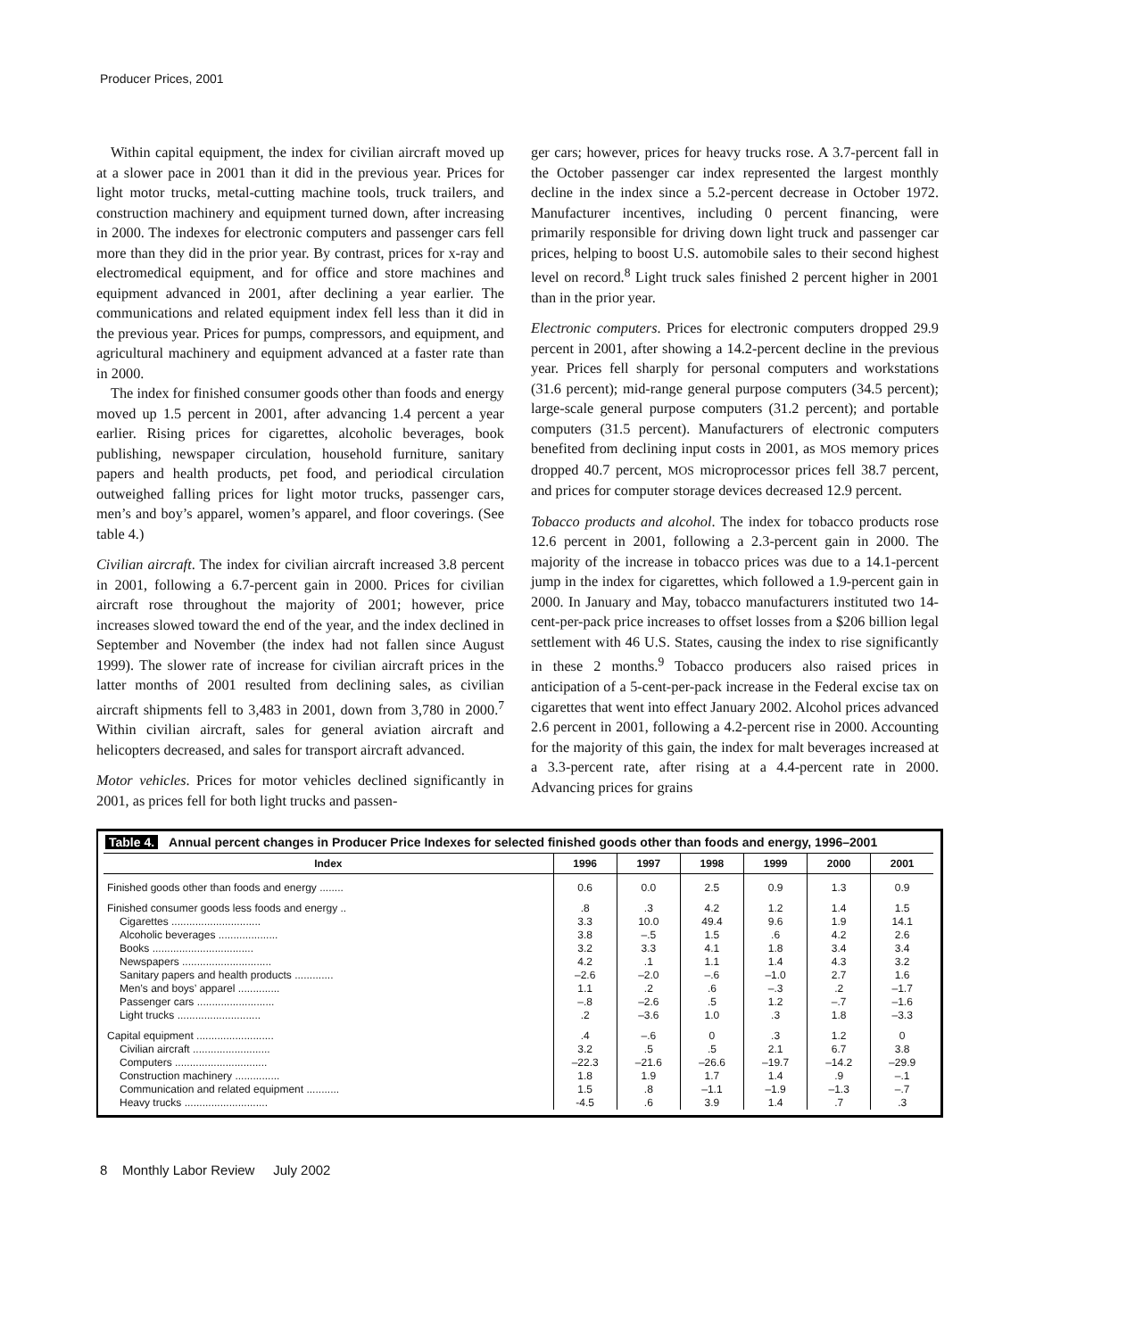Producer Prices, 2001
Within capital equipment, the index for civilian aircraft moved up at a slower pace in 2001 than it did in the previous year. Prices for light motor trucks, metal-cutting machine tools, truck trailers, and construction machinery and equipment turned down, after increasing in 2000. The indexes for electronic computers and passenger cars fell more than they did in the prior year. By contrast, prices for x-ray and electromedical equipment, and for office and store machines and equipment advanced in 2001, after declining a year earlier. The communications and related equipment index fell less than it did in the previous year. Prices for pumps, compressors, and equipment, and agricultural machinery and equipment advanced at a faster rate than in 2000.
The index for finished consumer goods other than foods and energy moved up 1.5 percent in 2001, after advancing 1.4 percent a year earlier. Rising prices for cigarettes, alcoholic beverages, book publishing, newspaper circulation, household furniture, sanitary papers and health products, pet food, and periodical circulation outweighed falling prices for light motor trucks, passenger cars, men’s and boy’s apparel, women’s apparel, and floor coverings. (See table 4.)
Civilian aircraft. The index for civilian aircraft increased 3.8 percent in 2001, following a 6.7-percent gain in 2000. Prices for civilian aircraft rose throughout the majority of 2001; however, price increases slowed toward the end of the year, and the index declined in September and November (the index had not fallen since August 1999). The slower rate of increase for civilian aircraft prices in the latter months of 2001 resulted from declining sales, as civilian aircraft shipments fell to 3,483 in 2001, down from 3,780 in 2000.<sup>7</sup> Within civilian aircraft, sales for general aviation aircraft and helicopters decreased, and sales for transport aircraft advanced.
Motor vehicles. Prices for motor vehicles declined significantly in 2001, as prices fell for both light trucks and passen-
ger cars; however, prices for heavy trucks rose. A 3.7-percent fall in the October passenger car index represented the largest monthly decline in the index since a 5.2-percent decrease in October 1972. Manufacturer incentives, including 0 percent financing, were primarily responsible for driving down light truck and passenger car prices, helping to boost U.S. automobile sales to their second highest level on record.<sup>8</sup> Light truck sales finished 2 percent higher in 2001 than in the prior year.
Electronic computers. Prices for electronic computers dropped 29.9 percent in 2001, after showing a 14.2-percent decline in the previous year. Prices fell sharply for personal computers and workstations (31.6 percent); mid-range general purpose computers (34.5 percent); large-scale general purpose computers (31.2 percent); and portable computers (31.5 percent). Manufacturers of electronic computers benefited from declining input costs in 2001, as MOS memory prices dropped 40.7 percent, MOS microprocessor prices fell 38.7 percent, and prices for computer storage devices decreased 12.9 percent.
Tobacco products and alcohol. The index for tobacco products rose 12.6 percent in 2001, following a 2.3-percent gain in 2000. The majority of the increase in tobacco prices was due to a 14.1-percent jump in the index for cigarettes, which followed a 1.9-percent gain in 2000. In January and May, tobacco manufacturers instituted two 14-cent-per-pack price increases to offset losses from a $206 billion legal settlement with 46 U.S. States, causing the index to rise significantly in these 2 months.<sup>9</sup> Tobacco producers also raised prices in anticipation of a 5-cent-per-pack increase in the Federal excise tax on cigarettes that went into effect January 2002. Alcohol prices advanced 2.6 percent in 2001, following a 4.2-percent rise in 2000. Accounting for the majority of this gain, the index for malt beverages increased at a 3.3-percent rate, after rising at a 4.4-percent rate in 2000. Advancing prices for grains
Table 4. Annual percent changes in Producer Price Indexes for selected finished goods other than foods and energy, 1996–2001
| Index | 1996 | 1997 | 1998 | 1999 | 2000 | 2001 |
| --- | --- | --- | --- | --- | --- | --- |
| Finished goods other than foods and energy ........ | 0.6 | 0.0 | 2.5 | 0.9 | 1.3 | 0.9 |
| Finished consumer goods less foods and energy .. | .8 | .3 | 4.2 | 1.2 | 1.4 | 1.5 |
| Cigarettes .............................. | 3.3 | 10.0 | 49.4 | 9.6 | 1.9 | 14.1 |
| Alcoholic beverages .................... | 3.8 | –.5 | 1.5 | .6 | 4.2 | 2.6 |
| Books .................................. | 3.2 | 3.3 | 4.1 | 1.8 | 3.4 | 3.4 |
| Newspapers .............................. | 4.2 | .1 | 1.1 | 1.4 | 4.3 | 3.2 |
| Sanitary papers and health products ............. | –2.6 | –2.0 | –.6 | –1.0 | 2.7 | 1.6 |
| Men’s and boys’ apparel .............. | 1.1 | .2 | .6 | –.3 | .2 | –1.7 |
| Passenger cars .......................... | –.8 | –2.6 | .5 | 1.2 | –.7 | –1.6 |
| Light trucks ............................ | .2 | –3.6 | 1.0 | .3 | 1.8 | –3.3 |
| Capital equipment .......................... | .4 | –.6 | 0 | .3 | 1.2 | 0 |
| Civilian aircraft .......................... | 3.2 | .5 | .5 | 2.1 | 6.7 | 3.8 |
| Computers ............................... | –22.3 | –21.6 | –26.6 | –19.7 | –14.2 | –29.9 |
| Construction machinery ............... | 1.8 | 1.9 | 1.7 | 1.4 | .9 | –.1 |
| Communication and related equipment ........... | 1.5 | .8 | –1.1 | –1.9 | –1.3 | –.7 |
| Heavy trucks ............................ | -4.5 | .6 | 3.9 | 1.4 | .7 | .3 |
8 Monthly Labor Review July 2002